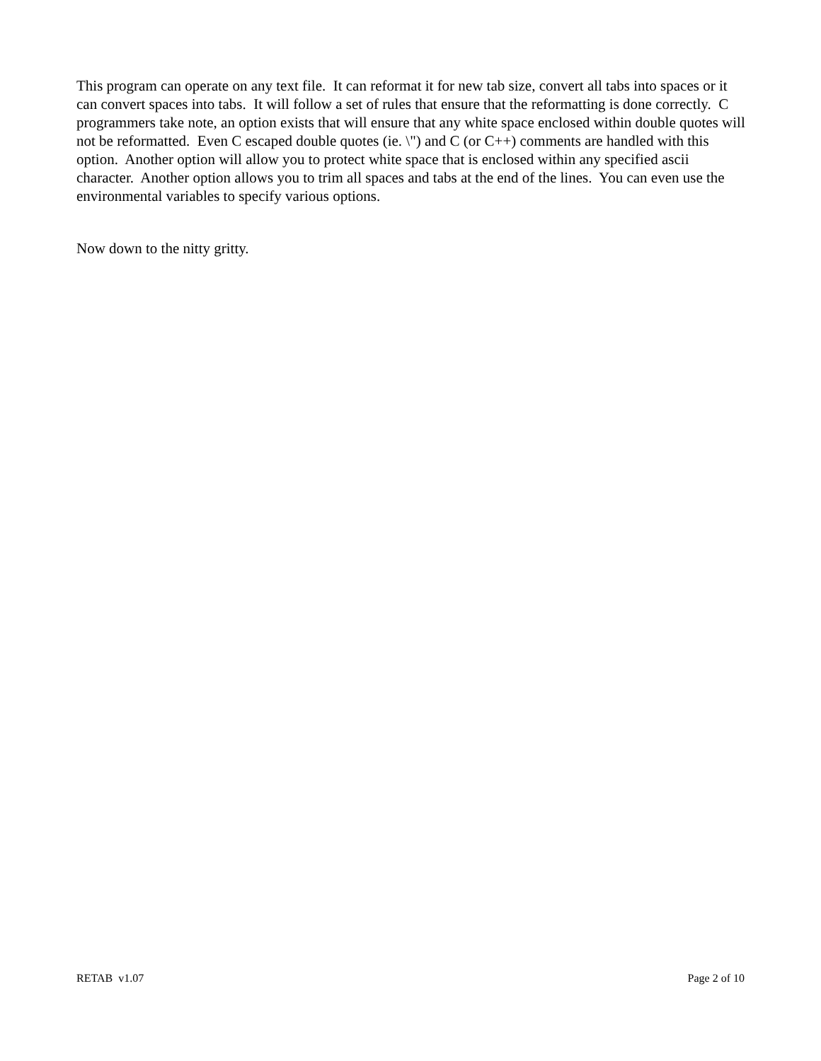This program can operate on any text file. It can reformat it for new tab size, convert all tabs into spaces or it can convert spaces into tabs. It will follow a set of rules that ensure that the reformatting is done correctly. C programmers take note, an option exists that will ensure that any white space enclosed within double quotes will not be reformatted. Even C escaped double quotes (ie. \") and C (or C++) comments are handled with this option. Another option will allow you to protect white space that is enclosed within any specified ascii character. Another option allows you to trim all spaces and tabs at the end of the lines. You can even use the environmental variables to specify various options.
Now down to the nitty gritty.
RETAB v1.07 Page 2 of 10